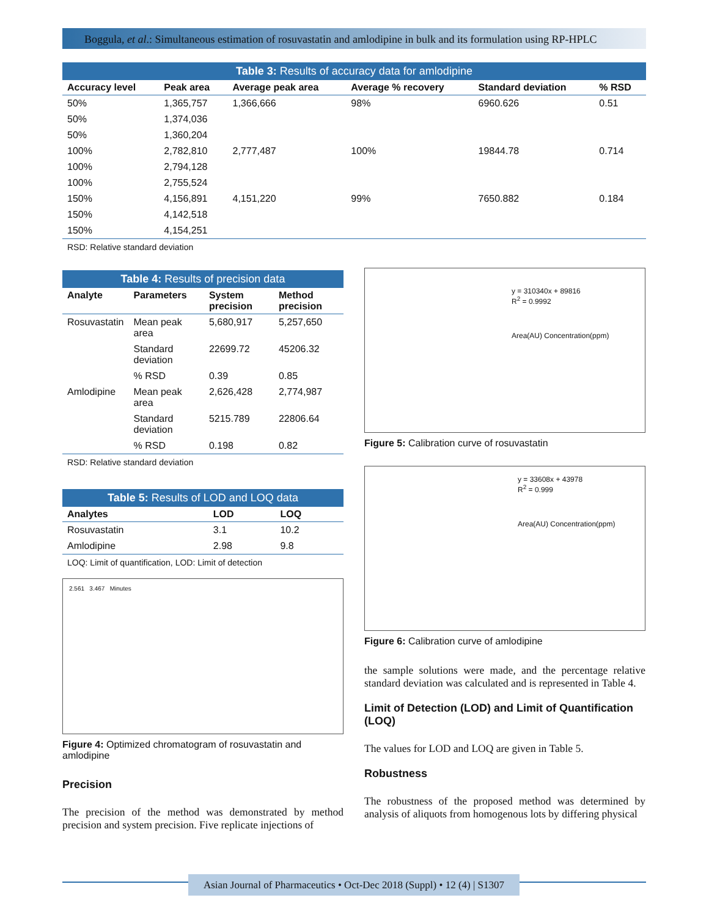Boggula, et al.: Simultaneous estimation of rosuvastatin and amlodipine in bulk and its formulation using RP-HPLC
Table 3: Results of accuracy data for amlodipine
| Accuracy level | Peak area | Average peak area | Average % recovery | Standard deviation | % RSD |
| --- | --- | --- | --- | --- | --- |
| 50% | 1,365,757 | 1,366,666 | 98% | 6960.626 | 0.51 |
| 50% | 1,374,036 | | | | |
| 50% | 1,360,204 | | | | |
| 100% | 2,782,810 | 2,777,487 | 100% | 19844.78 | 0.714 |
| 100% | 2,794,128 | | | | |
| 100% | 2,755,524 | | | | |
| 150% | 4,156,891 | 4,151,220 | 99% | 7650.882 | 0.184 |
| 150% | 4,142,518 | | | | |
| 150% | 4,154,251 | | | | |
RSD: Relative standard deviation
Table 4: Results of precision data
| Analyte | Parameters | System precision | Method precision |
| --- | --- | --- | --- |
| Rosuvastatin | Mean peak area | 5,680,917 | 5,257,650 |
| | Standard deviation | 22699.72 | 45206.32 |
| | % RSD | 0.39 | 0.85 |
| Amlodipine | Mean peak area | 2,626,428 | 2,774,987 |
| | Standard deviation | 5215.789 | 22806.64 |
| | % RSD | 0.198 | 0.82 |
RSD: Relative standard deviation
Table 5: Results of LOD and LOQ data
| Analytes | LOD | LOQ |
| --- | --- | --- |
| Rosuvastatin | 3.1 | 10.2 |
| Amlodipine | 2.98 | 9.8 |
LOQ: Limit of quantification, LOD: Limit of detection
2.561 3.467 Minutes
Figure 4: Optimized chromatogram of rosuvastatin and amlodipine
Precision
The precision of the method was demonstrated by method precision and system precision. Five replicate injections of
y = 310340x + 89816
R<sup>2</sup> = 0.9992
Area(AU) Concentration(ppm)
Figure 5: Calibration curve of rosuvastatin
y = 33608x + 43978
R<sup>2</sup> = 0.999
Area(AU) Concentration(ppm)
Figure 6: Calibration curve of amlodipine
the sample solutions were made, and the percentage relative standard deviation was calculated and is represented in Table 4.
Limit of Detection (LOD) and Limit of Quantification (LOQ)
The values for LOD and LOQ are given in Table 5.
Robustness
The robustness of the proposed method was determined by analysis of aliquots from homogenous lots by differing physical
Asian Journal of Pharmaceutics • Oct-Dec 2018 (Suppl) • 12 (4) | S1307